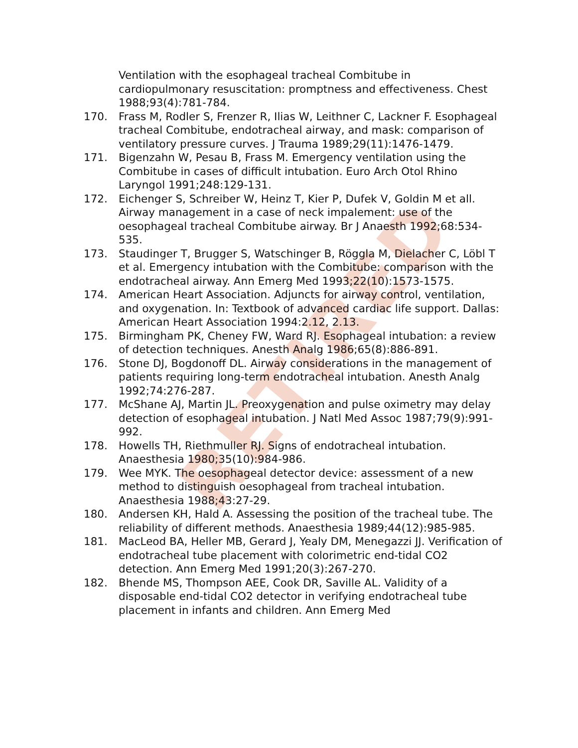RETIRED
Ventilation with the esophageal tracheal Combitube in cardiopulmonary resuscitation: promptness and effectiveness. Chest 1988;93(4):781-784.
170. Frass M, Rodler S, Frenzer R, Ilias W, Leithner C, Lackner F. Esophageal tracheal Combitube, endotracheal airway, and mask: comparison of ventilatory pressure curves. J Trauma 1989;29(11):1476-1479.
171. Bigenzahn W, Pesau B, Frass M. Emergency ventilation using the Combitube in cases of difficult intubation. Euro Arch Otol Rhino Laryngol 1991;248:129-131.
172. Eichenger S, Schreiber W, Heinz T, Kier P, Dufek V, Goldin M et all. Airway management in a case of neck impalement: use of the oesophageal tracheal Combitube airway. Br J Anaesth 1992;68:534-535.
173. Staudinger T, Brugger S, Watschinger B, Röggla M, Dielacher C, Löbl T et al. Emergency intubation with the Combitube: comparison with the endotracheal airway. Ann Emerg Med 1993;22(10):1573-1575.
174. American Heart Association. Adjuncts for airway control, ventilation, and oxygenation. In: Textbook of advanced cardiac life support. Dallas: American Heart Association 1994:2.12, 2.13.
175. Birmingham PK, Cheney FW, Ward RJ. Esophageal intubation: a review of detection techniques. Anesth Analg 1986;65(8):886-891.
176. Stone DJ, Bogdonoff DL. Airway considerations in the management of patients requiring long-term endotracheal intubation. Anesth Analg 1992;74:276-287.
177. McShane AJ, Martin JL. Preoxygenation and pulse oximetry may delay detection of esophageal intubation. J Natl Med Assoc 1987;79(9):991-992.
178. Howells TH, Riethmuller RJ. Signs of endotracheal intubation. Anaesthesia 1980;35(10):984-986.
179. Wee MYK. The oesophageal detector device: assessment of a new method to distinguish oesophageal from tracheal intubation. Anaesthesia 1988;43:27-29.
180. Andersen KH, Hald A. Assessing the position of the tracheal tube. The reliability of different methods. Anaesthesia 1989;44(12):985-985.
181. MacLeod BA, Heller MB, Gerard J, Yealy DM, Menegazzi JJ. Verification of endotracheal tube placement with colorimetric end-tidal CO2 detection. Ann Emerg Med 1991;20(3):267-270.
182. Bhende MS, Thompson AEE, Cook DR, Saville AL. Validity of a disposable end-tidal CO2 detector in verifying endotracheal tube placement in infants and children. Ann Emerg Med